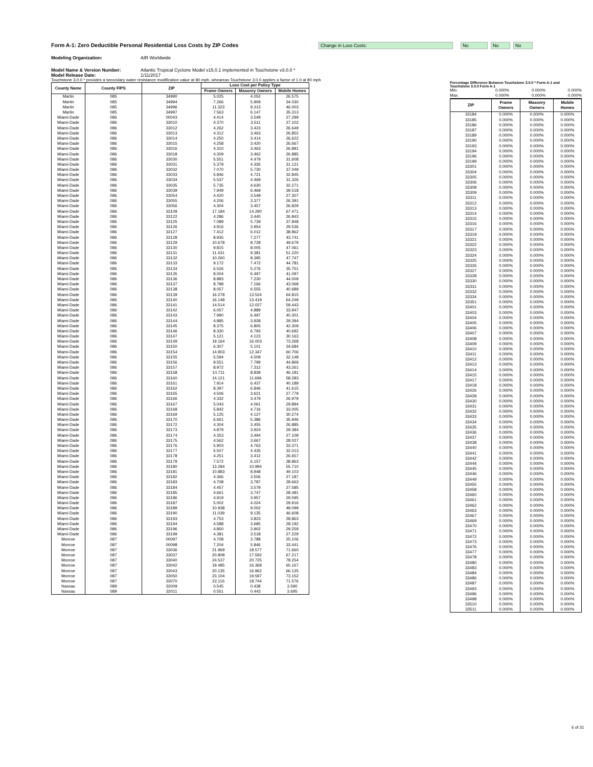Form A-1: Zero Deductible Personal Residential Loss Costs by ZIP Codes
Change in Loss Costs: No No No
Modeling Organization: AIR Worldwide
Model Name & Version Number: Atlantic Tropical Cyclone Model v15.0.1 implemented in Touchstone v3.0.0 *
Model Release Date: 1/11/2017
Touchstone 3.0.0 * provides a secondary water resistance modification value at 80 mph, wheareas Touchstone 3.0.0 applies a factor of 1.0 at 80 mph
| County Name | County FIPS | ZIP | Loss Cost per Policy Type | | |
| --- | --- | --- | --- | --- | --- |
| | | | Frame Owners | Masonry Owners | Mobile Homes |
| Martin | 085 | 34990 | 5.025 | 4.052 | 26.575 |
| Martin | 085 | 34994 | 7.266 | 5.909 | 34.030 |
| Martin | 085 | 34996 | 11.323 | 9.313 | 46.003 |
| Martin | 085 | 34997 | 7.563 | 6.147 | 35.313 |
| Miami-Dade | 086 | 00043 | 4.414 | 3.549 | 27.299 |
| Miami-Dade | 086 | 33010 | 4.370 | 3.511 | 27.102 |
| Miami-Dade | 086 | 33012 | 4.262 | 3.423 | 26.649 |
| Miami-Dade | 086 | 33013 | 4.312 | 3.463 | 26.852 |
| Miami-Dade | 086 | 33014 | 4.250 | 3.414 | 26.622 |
| Miami-Dade | 086 | 33015 | 4.258 | 3.420 | 26.667 |
| Miami-Dade | 086 | 33016 | 4.310 | 3.463 | 26.891 |
| Miami-Dade | 086 | 33018 | 4.309 | 3.462 | 26.885 |
| Miami-Dade | 086 | 33030 | 5.551 | 4.479 | 31.608 |
| Miami-Dade | 086 | 33031 | 5.379 | 4.335 | 31.121 |
| Miami-Dade | 086 | 33032 | 7.070 | 5.730 | 37.049 |
| Miami-Dade | 086 | 33033 | 5.846 | 4.721 | 32.845 |
| Miami-Dade | 086 | 33034 | 5.537 | 4.469 | 31.326 |
| Miami-Dade | 086 | 33035 | 5.735 | 4.630 | 32.271 |
| Miami-Dade | 086 | 33039 | 7.949 | 6.469 | 39.518 |
| Miami-Dade | 086 | 33054 | 4.420 | 3.549 | 27.307 |
| Miami-Dade | 086 | 33055 | 4.206 | 3.377 | 26.391 |
| Miami-Dade | 086 | 33056 | 4.304 | 3.457 | 26.829 |
| Miami-Dade | 086 | 33109 | 17.184 | 14.290 | 67.471 |
| Miami-Dade | 086 | 33122 | 4.286 | 3.440 | 26.843 |
| Miami-Dade | 086 | 33125 | 7.089 | 5.739 | 37.848 |
| Miami-Dade | 086 | 33126 | 4.916 | 3.954 | 29.536 |
| Miami-Dade | 086 | 33127 | 7.412 | 6.012 | 38.862 |
| Miami-Dade | 086 | 33128 | 8.935 | 7.277 | 43.741 |
| Miami-Dade | 086 | 33129 | 10.678 | 8.728 | 49.679 |
| Miami-Dade | 086 | 33130 | 9.815 | 8.005 | 47.061 |
| Miami-Dade | 086 | 33131 | 11.431 | 9.381 | 51.220 |
| Miami-Dade | 086 | 33132 | 10.260 | 8.395 | 47.747 |
| Miami-Dade | 086 | 33133 | 9.172 | 7.472 | 44.781 |
| Miami-Dade | 086 | 33134 | 6.526 | 5.276 | 35.751 |
| Miami-Dade | 086 | 33135 | 8.004 | 6.497 | 41.097 |
| Miami-Dade | 086 | 33136 | 8.883 | 7.230 | 44.009 |
| Miami-Dade | 086 | 33137 | 8.788 | 7.166 | 43.068 |
| Miami-Dade | 086 | 33138 | 8.057 | 6.555 | 40.689 |
| Miami-Dade | 086 | 33139 | 16.278 | 13.524 | 64.815 |
| Miami-Dade | 086 | 33140 | 16.148 | 13.419 | 64.249 |
| Miami-Dade | 086 | 33141 | 14.514 | 12.027 | 59.443 |
| Miami-Dade | 086 | 33142 | 6.057 | 4.889 | 33.947 |
| Miami-Dade | 086 | 33143 | 7.990 | 6.497 | 40.301 |
| Miami-Dade | 086 | 33144 | 4.885 | 3.928 | 29.394 |
| Miami-Dade | 086 | 33145 | 8.375 | 6.805 | 42.309 |
| Miami-Dade | 086 | 33146 | 8.330 | 6.793 | 40.692 |
| Miami-Dade | 086 | 33147 | 5.121 | 4.123 | 30.163 |
| Miami-Dade | 086 | 33149 | 19.164 | 16.003 | 73.268 |
| Miami-Dade | 086 | 33150 | 6.307 | 5.101 | 34.684 |
| Miami-Dade | 086 | 33154 | 14.903 | 12.347 | 60.706 |
| Miami-Dade | 086 | 33155 | 5.594 | 4.509 | 32.148 |
| Miami-Dade | 086 | 33156 | 9.551 | 7.799 | 44.869 |
| Miami-Dade | 086 | 33157 | 8.972 | 7.312 | 43.261 |
| Miami-Dade | 086 | 33158 | 10.711 | 8.839 | 46.181 |
| Miami-Dade | 086 | 33160 | 14.121 | 11.696 | 58.283 |
| Miami-Dade | 086 | 33161 | 7.914 | 6.437 | 40.189 |
| Miami-Dade | 086 | 33162 | 8.397 | 6.846 | 41.615 |
| Miami-Dade | 086 | 33165 | 4.506 | 3.621 | 27.779 |
| Miami-Dade | 086 | 33166 | 4.332 | 3.479 | 26.979 |
| Miami-Dade | 086 | 33167 | 5.043 | 4.061 | 29.894 |
| Miami-Dade | 086 | 33168 | 5.842 | 4.716 | 33.005 |
| Miami-Dade | 086 | 33169 | 5.125 | 4.127 | 30.274 |
| Miami-Dade | 086 | 33170 | 6.661 | 5.386 | 35.946 |
| Miami-Dade | 086 | 33172 | 4.304 | 3.455 | 26.885 |
| Miami-Dade | 086 | 33173 | 4.879 | 3.924 | 29.384 |
| Miami-Dade | 086 | 33174 | 4.353 | 3.494 | 27.109 |
| Miami-Dade | 086 | 33175 | 4.562 | 3.667 | 28.027 |
| Miami-Dade | 086 | 33176 | 5.903 | 4.763 | 33.371 |
| Miami-Dade | 086 | 33177 | 5.507 | 4.435 | 32.013 |
| Miami-Dade | 086 | 33178 | 4.251 | 3.412 | 26.657 |
| Miami-Dade | 086 | 33179 | 7.572 | 6.157 | 38.963 |
| Miami-Dade | 086 | 33180 | 13.284 | 10.994 | 55.710 |
| Miami-Dade | 086 | 33181 | 10.883 | 8.948 | 49.103 |
| Miami-Dade | 086 | 33182 | 4.366 | 3.506 | 27.187 |
| Miami-Dade | 086 | 33183 | 4.708 | 3.787 | 28.663 |
| Miami-Dade | 086 | 33184 | 4.457 | 3.579 | 27.585 |
| Miami-Dade | 086 | 33185 | 4.661 | 3.747 | 28.481 |
| Miami-Dade | 086 | 33186 | 4.919 | 3.957 | 29.595 |
| Miami-Dade | 086 | 33187 | 5.002 | 4.024 | 29.916 |
| Miami-Dade | 086 | 33189 | 10.938 | 9.002 | 48.099 |
| Miami-Dade | 086 | 33190 | 11.039 | 9.135 | 46.608 |
| Miami-Dade | 086 | 33193 | 4.753 | 3.823 | 28.863 |
| Miami-Dade | 086 | 33194 | 4.588 | 3.685 | 28.192 |
| Miami-Dade | 086 | 33196 | 4.850 | 3.902 | 29.259 |
| Miami-Dade | 086 | 33199 | 4.381 | 3.518 | 27.229 |
| Monroe | 087 | 00097 | 4.708 | 3.788 | 25.106 |
| Monroe | 087 | 00098 | 7.204 | 5.846 | 33.441 |
| Monroe | 087 | 33036 | 21.969 | 18.577 | 71.660 |
| Monroe | 087 | 33037 | 20.808 | 17.592 | 67.217 |
| Monroe | 087 | 33040 | 24.537 | 20.725 | 78.254 |
| Monroe | 087 | 33042 | 19.485 | 16.368 | 65.167 |
| Monroe | 087 | 33043 | 20.135 | 16.962 | 66.135 |
| Monroe | 087 | 33050 | 23.104 | 19.597 | 73.152 |
| Monroe | 087 | 33070 | 22.116 | 18.744 | 71.576 |
| Nassau | 089 | 32009 | 0.545 | 0.438 | 3.590 |
| Nassau | 089 | 32011 | 0.551 | 0.443 | 3.695 |
Percentage Difference Between Touchstone 3.0.0 * Form A-1 and Touchstone 3.0.0 Form A-1
| Min: | 0.000% | 0.000% | 0.000% |
| Max: | 0.000% | 0.000% | 0.000% |
| ZIP | Frame Owners | Masonry Owners | Mobile Homes |
| --- | --- | --- | --- |
| 33184 | 0.000% | 0.000% | 0.000% |
| 33185 | 0.000% | 0.000% | 0.000% |
| 33186 | 0.000% | 0.000% | 0.000% |
| 33187 | 0.000% | 0.000% | 0.000% |
| 33189 | 0.000% | 0.000% | 0.000% |
| 33190 | 0.000% | 0.000% | 0.000% |
| 33193 | 0.000% | 0.000% | 0.000% |
| 33194 | 0.000% | 0.000% | 0.000% |
| 33196 | 0.000% | 0.000% | 0.000% |
| 33199 | 0.000% | 0.000% | 0.000% |
| 33301 | 0.000% | 0.000% | 0.000% |
| 33304 | 0.000% | 0.000% | 0.000% |
| 33305 | 0.000% | 0.000% | 0.000% |
| 33306 | 0.000% | 0.000% | 0.000% |
| 33308 | 0.000% | 0.000% | 0.000% |
| 33309 | 0.000% | 0.000% | 0.000% |
| 33311 | 0.000% | 0.000% | 0.000% |
| 33312 | 0.000% | 0.000% | 0.000% |
| 33313 | 0.000% | 0.000% | 0.000% |
| 33314 | 0.000% | 0.000% | 0.000% |
| 33315 | 0.000% | 0.000% | 0.000% |
| 33316 | 0.000% | 0.000% | 0.000% |
| 33317 | 0.000% | 0.000% | 0.000% |
| 33319 | 0.000% | 0.000% | 0.000% |
| 33321 | 0.000% | 0.000% | 0.000% |
| 33322 | 0.000% | 0.000% | 0.000% |
| 33323 | 0.000% | 0.000% | 0.000% |
| 33324 | 0.000% | 0.000% | 0.000% |
| 33325 | 0.000% | 0.000% | 0.000% |
| 33326 | 0.000% | 0.000% | 0.000% |
| 33327 | 0.000% | 0.000% | 0.000% |
| 33328 | 0.000% | 0.000% | 0.000% |
| 33330 | 0.000% | 0.000% | 0.000% |
| 33331 | 0.000% | 0.000% | 0.000% |
| 33332 | 0.000% | 0.000% | 0.000% |
| 33334 | 0.000% | 0.000% | 0.000% |
| 33351 | 0.000% | 0.000% | 0.000% |
| 33401 | 0.000% | 0.000% | 0.000% |
| 33403 | 0.000% | 0.000% | 0.000% |
| 33404 | 0.000% | 0.000% | 0.000% |
| 33405 | 0.000% | 0.000% | 0.000% |
| 33406 | 0.000% | 0.000% | 0.000% |
| 33407 | 0.000% | 0.000% | 0.000% |
| 33408 | 0.000% | 0.000% | 0.000% |
| 33409 | 0.000% | 0.000% | 0.000% |
| 33410 | 0.000% | 0.000% | 0.000% |
| 33411 | 0.000% | 0.000% | 0.000% |
| 33412 | 0.000% | 0.000% | 0.000% |
| 33413 | 0.000% | 0.000% | 0.000% |
| 33414 | 0.000% | 0.000% | 0.000% |
| 33415 | 0.000% | 0.000% | 0.000% |
| 33417 | 0.000% | 0.000% | 0.000% |
| 33418 | 0.000% | 0.000% | 0.000% |
| 33426 | 0.000% | 0.000% | 0.000% |
| 33428 | 0.000% | 0.000% | 0.000% |
| 33430 | 0.000% | 0.000% | 0.000% |
| 33431 | 0.000% | 0.000% | 0.000% |
| 33432 | 0.000% | 0.000% | 0.000% |
| 33433 | 0.000% | 0.000% | 0.000% |
| 33434 | 0.000% | 0.000% | 0.000% |
| 33435 | 0.000% | 0.000% | 0.000% |
| 33436 | 0.000% | 0.000% | 0.000% |
| 33437 | 0.000% | 0.000% | 0.000% |
| 33438 | 0.000% | 0.000% | 0.000% |
| 33440 | 0.000% | 0.000% | 0.000% |
| 33441 | 0.000% | 0.000% | 0.000% |
| 33442 | 0.000% | 0.000% | 0.000% |
| 33444 | 0.000% | 0.000% | 0.000% |
| 33445 | 0.000% | 0.000% | 0.000% |
| 33446 | 0.000% | 0.000% | 0.000% |
| 33449 | 0.000% | 0.000% | 0.000% |
| 33455 | 0.000% | 0.000% | 0.000% |
| 33458 | 0.000% | 0.000% | 0.000% |
| 33460 | 0.000% | 0.000% | 0.000% |
| 33461 | 0.000% | 0.000% | 0.000% |
| 33462 | 0.000% | 0.000% | 0.000% |
| 33463 | 0.000% | 0.000% | 0.000% |
| 33467 | 0.000% | 0.000% | 0.000% |
| 33469 | 0.000% | 0.000% | 0.000% |
| 33470 | 0.000% | 0.000% | 0.000% |
| 33471 | 0.000% | 0.000% | 0.000% |
| 33472 | 0.000% | 0.000% | 0.000% |
| 33473 | 0.000% | 0.000% | 0.000% |
| 33476 | 0.000% | 0.000% | 0.000% |
| 33477 | 0.000% | 0.000% | 0.000% |
| 33478 | 0.000% | 0.000% | 0.000% |
| 33480 | 0.000% | 0.000% | 0.000% |
| 33483 | 0.000% | 0.000% | 0.000% |
| 33484 | 0.000% | 0.000% | 0.000% |
| 33486 | 0.000% | 0.000% | 0.000% |
| 33487 | 0.000% | 0.000% | 0.000% |
| 33493 | 0.000% | 0.000% | 0.000% |
| 33496 | 0.000% | 0.000% | 0.000% |
| 33498 | 0.000% | 0.000% | 0.000% |
| 33510 | 0.000% | 0.000% | 0.000% |
| 33511 | 0.000% | 0.000% | 0.000% |
6 of 31